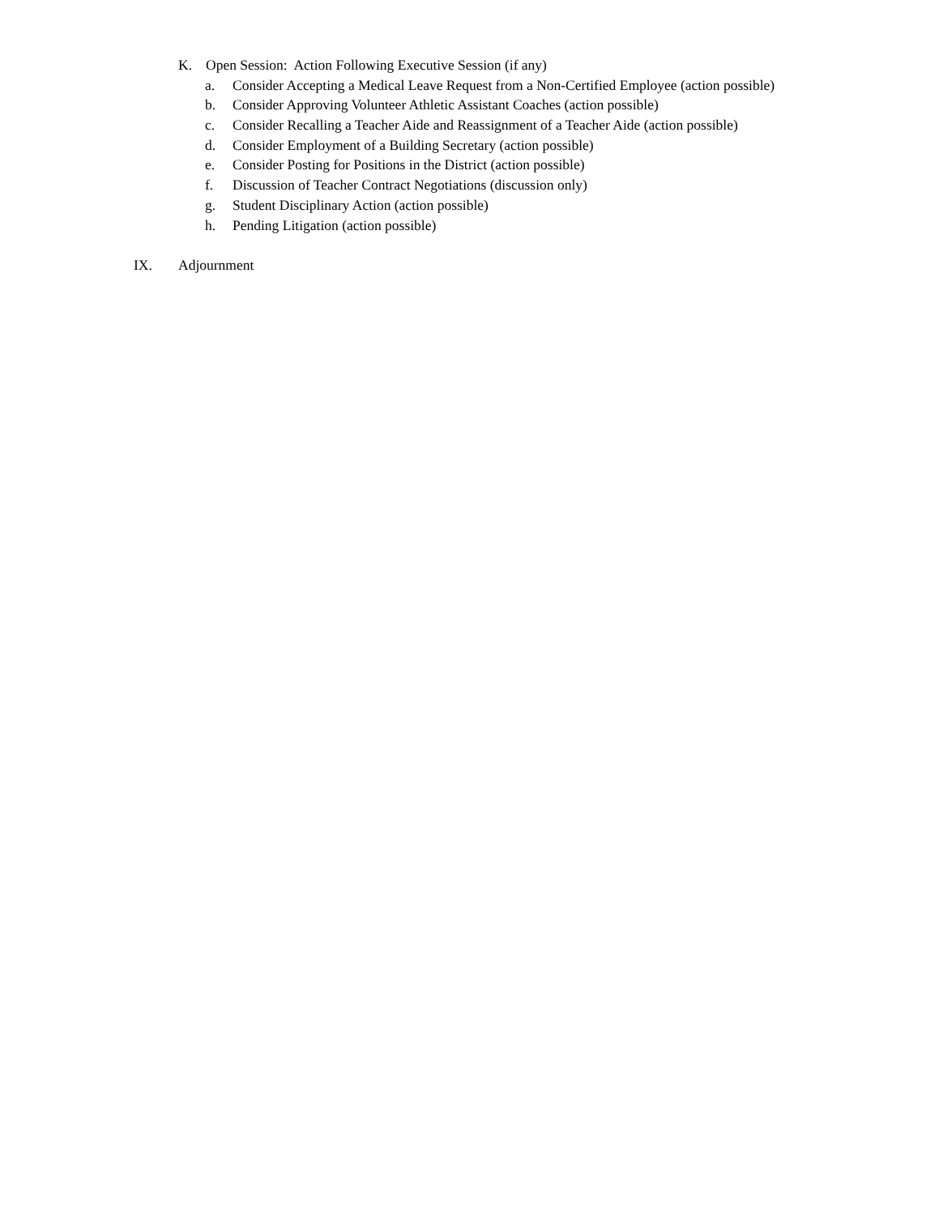K. Open Session: Action Following Executive Session (if any)
a. Consider Accepting a Medical Leave Request from a Non-Certified Employee (action possible)
b. Consider Approving Volunteer Athletic Assistant Coaches (action possible)
c. Consider Recalling a Teacher Aide and Reassignment of a Teacher Aide (action possible)
d. Consider Employment of a Building Secretary (action possible)
e. Consider Posting for Positions in the District (action possible)
f. Discussion of Teacher Contract Negotiations (discussion only)
g. Student Disciplinary Action (action possible)
h. Pending Litigation (action possible)
IX. Adjournment